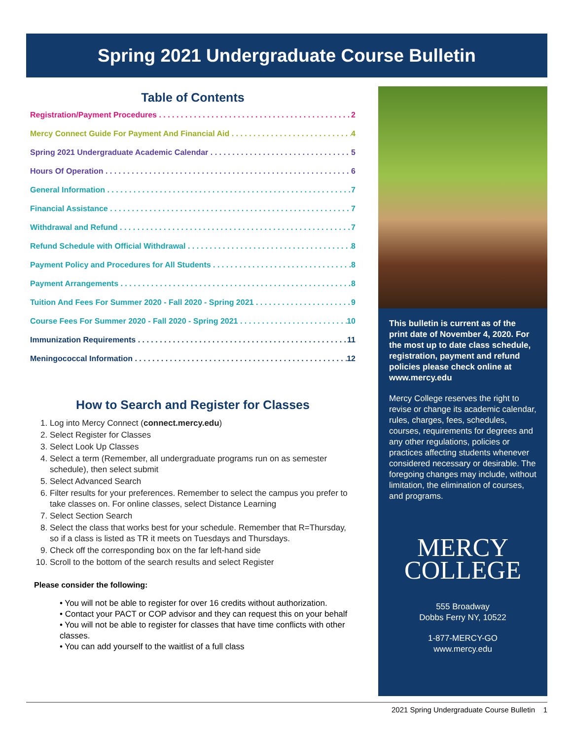Spring 2021 Undergraduate Course Bulletin
Table of Contents
Registration/Payment Procedures 2
Mercy Connect Guide For Payment And Financial Aid 4
Spring 2021 Undergraduate Academic Calendar 5
Hours Of Operation 6
General Information 7
Financial Assistance 7
Withdrawal and Refund 7
Refund Schedule with Official Withdrawal 8
Payment Policy and Procedures for All Students 8
Payment Arrangements 8
Tuition And Fees For Summer 2020 - Fall 2020 - Spring 2021 9
Course Fees For Summer 2020 - Fall 2020 - Spring 2021 10
Immunization Requirements 11
Meningococcal Information 12
How to Search and Register for Classes
1. Log into Mercy Connect (connect.mercy.edu)
2. Select Register for Classes
3. Select Look Up Classes
4. Select a term (Remember, all undergraduate programs run on as semester schedule), then select submit
5. Select Advanced Search
6. Filter results for your preferences. Remember to select the campus you prefer to take classes on. For online classes, select Distance Learning
7. Select Section Search
8. Select the class that works best for your schedule. Remember that R=Thursday, so if a class is listed as TR it meets on Tuesdays and Thursdays.
9. Check off the corresponding box on the far left-hand side
10. Scroll to the bottom of the search results and select Register
Please consider the following:
• You will not be able to register for over 16 credits without authorization.
• Contact your PACT or COP advisor and they can request this on your behalf
• You will not be able to register for classes that have time conflicts with other classes.
• You can add yourself to the waitlist of a full class
This bulletin is current as of the print date of November 4, 2020. For the most up to date class schedule, registration, payment and refund policies please check online at www.mercy.edu
Mercy College reserves the right to revise or change its academic calendar, rules, charges, fees, schedules, courses, requirements for degrees and any other regulations, policies or practices affecting students whenever considered necessary or desirable. The foregoing changes may include, without limitation, the elimination of courses, and programs.
MERCY
COLLEGE
555 Broadway
Dobbs Ferry NY, 10522
1-877-MERCY-GO
www.mercy.edu
2021 Spring Undergraduate Course Bulletin 1